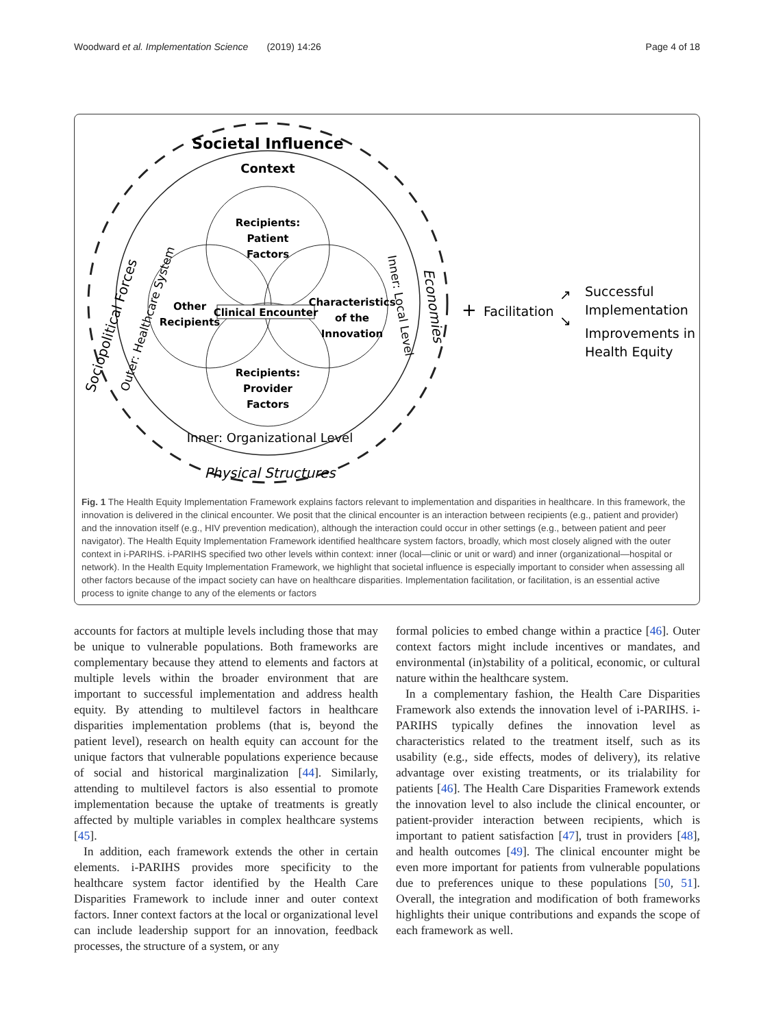Woodward et al. Implementation Science (2019) 14:26 Page 4 of 18
Societal Influence
Context
Recipients:
Patient
Factors
Other
Recipients
Clinical Encounter
Characteristics
of the
Innovation
Recipients:
Provider
Factors
Inner: Organizational Level
Physical Structures
Sociopolitical Forces
Outer: Healthcare System
Inner: Local Level
Economies
+
Facilitation
↗
↘
Successful
Implementation
Improvements in
Health Equity
Fig. 1 The Health Equity Implementation Framework explains factors relevant to implementation and disparities in healthcare. In this framework, the innovation is delivered in the clinical encounter. We posit that the clinical encounter is an interaction between recipients (e.g., patient and provider) and the innovation itself (e.g., HIV prevention medication), although the interaction could occur in other settings (e.g., between patient and peer navigator). The Health Equity Implementation Framework identified healthcare system factors, broadly, which most closely aligned with the outer context in i-PARIHS. i-PARIHS specified two other levels within context: inner (local—clinic or unit or ward) and inner (organizational—hospital or network). In the Health Equity Implementation Framework, we highlight that societal influence is especially important to consider when assessing all other factors because of the impact society can have on healthcare disparities. Implementation facilitation, or facilitation, is an essential active process to ignite change to any of the elements or factors
accounts for factors at multiple levels including those that may be unique to vulnerable populations. Both frameworks are complementary because they attend to elements and factors at multiple levels within the broader environment that are important to successful implementation and address health equity. By attending to multilevel factors in healthcare disparities implementation problems (that is, beyond the patient level), research on health equity can account for the unique factors that vulnerable populations experience because of social and historical marginalization [44]. Similarly, attending to multilevel factors is also essential to promote implementation because the uptake of treatments is greatly affected by multiple variables in complex healthcare systems [45].
In addition, each framework extends the other in certain elements. i-PARIHS provides more specificity to the healthcare system factor identified by the Health Care Disparities Framework to include inner and outer context factors. Inner context factors at the local or organizational level can include leadership support for an innovation, feedback processes, the structure of a system, or any
formal policies to embed change within a practice [46]. Outer context factors might include incentives or mandates, and environmental (in)stability of a political, economic, or cultural nature within the healthcare system.
In a complementary fashion, the Health Care Disparities Framework also extends the innovation level of i-PARIHS. i-PARIHS typically defines the innovation level as characteristics related to the treatment itself, such as its usability (e.g., side effects, modes of delivery), its relative advantage over existing treatments, or its trialability for patients [46]. The Health Care Disparities Framework extends the innovation level to also include the clinical encounter, or patient-provider interaction between recipients, which is important to patient satisfaction [47], trust in providers [48], and health outcomes [49]. The clinical encounter might be even more important for patients from vulnerable populations due to preferences unique to these populations [50, 51]. Overall, the integration and modification of both frameworks highlights their unique contributions and expands the scope of each framework as well.